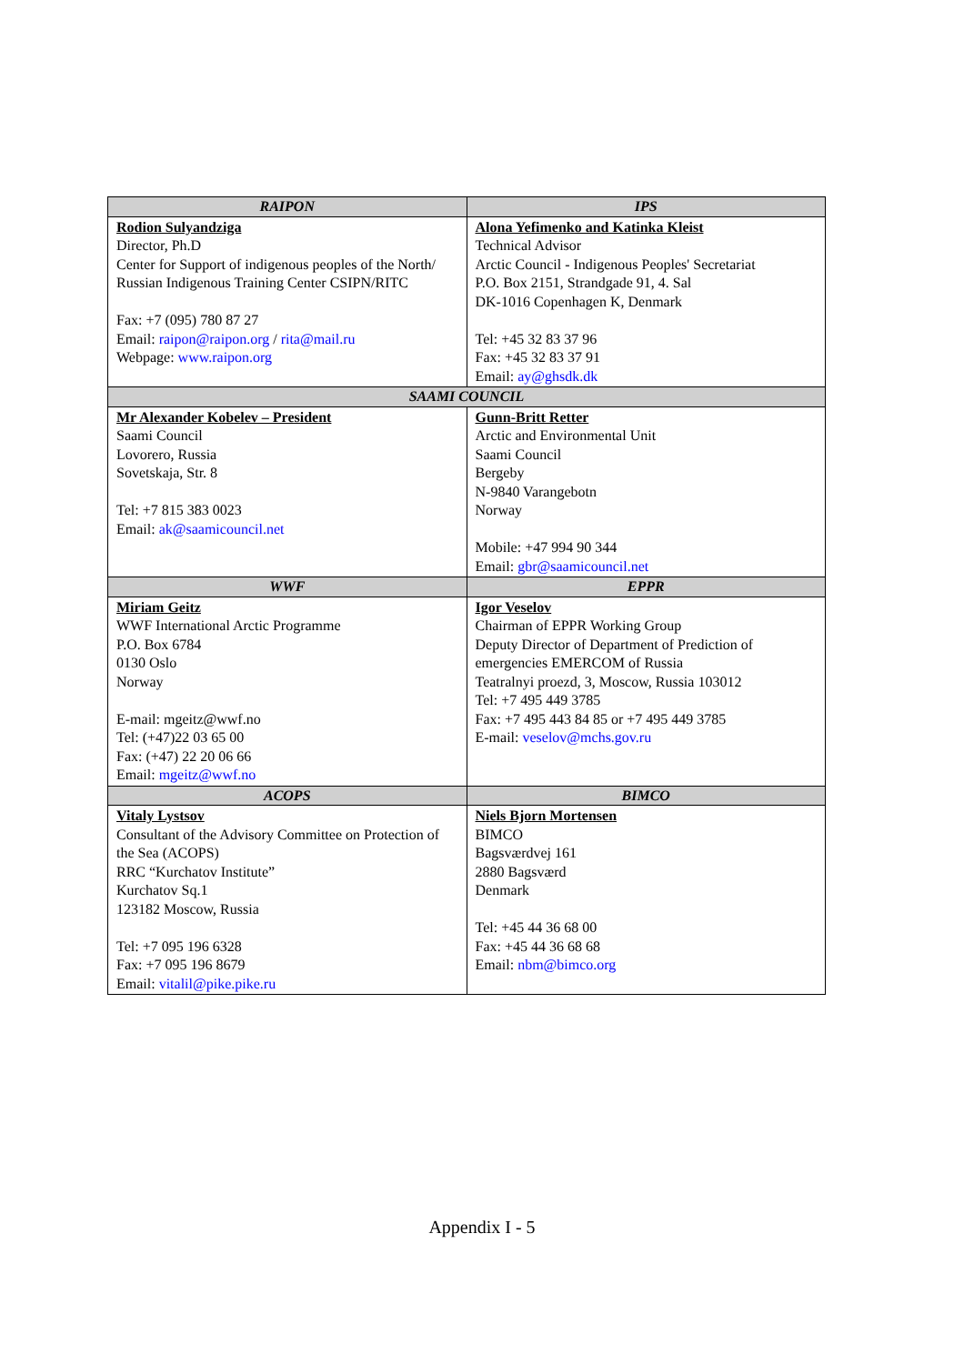| RAIPON | IPS |
| --- | --- |
| Rodion Sulyandziga Director, Ph.D Center for Support of indigenous peoples of the North/ Russian Indigenous Training Center CSIPN/RITC Fax: +7 (095) 780 87 27 Email: raipon@raipon.org / rita@mail.ru Webpage: www.raipon.org | Alona Yefimenko and Katinka Kleist Technical Advisor Arctic Council - Indigenous Peoples' Secretariat P.O. Box 2151, Strandgade 91, 4. Sal DK-1016 Copenhagen K, Denmark Tel: +45 32 83 37 96 Fax: +45 32 83 37 91 Email: ay@ghsdk.dk |
| SAAMI COUNCIL | |
| Mr Alexander Kobelev – President Saami Council Lovorero, Russia Sovetskaja, Str. 8 Tel: +7 815 383 0023 Email: ak@saamicouncil.net | Gunn-Britt Retter Arctic and Environmental Unit Saami Council Bergeby N-9840 Varangebotn Norway Mobile: +47 994 90 344 Email: gbr@saamicouncil.net |
| WWF | EPPR |
| Miriam Geitz WWF International Arctic Programme P.O. Box 6784 0130 Oslo Norway E-mail: mgeitz@wwf.no Tel: (+47)22 03 65 00 Fax: (+47) 22 20 06 66 Email: mgeitz@wwf.no | Igor Veselov Chairman of EPPR Working Group Deputy Director of Department of Prediction of emergencies EMERCOM of Russia Teatralnyi proezd, 3, Moscow, Russia 103012 Tel: +7 495 449 3785 Fax: +7 495 443 84 85 or +7 495 449 3785 E-mail: veselov@mchs.gov.ru |
| ACOPS | BIMCO |
| Vitaly Lystsov Consultant of the Advisory Committee on Protection of the Sea (ACOPS) RRC “Kurchatov Institute” Kurchatov Sq.1 123182 Moscow, Russia Tel: +7 095 196 6328 Fax: +7 095 196 8679 Email: vitalil@pike.pike.ru | Niels Bjorn Mortensen BIMCO Bagsværdvej 161 2880 Bagsværd Denmark Tel: +45 44 36 68 00 Fax: +45 44 36 68 68 Email: nbm@bimco.org |
Appendix I - 5